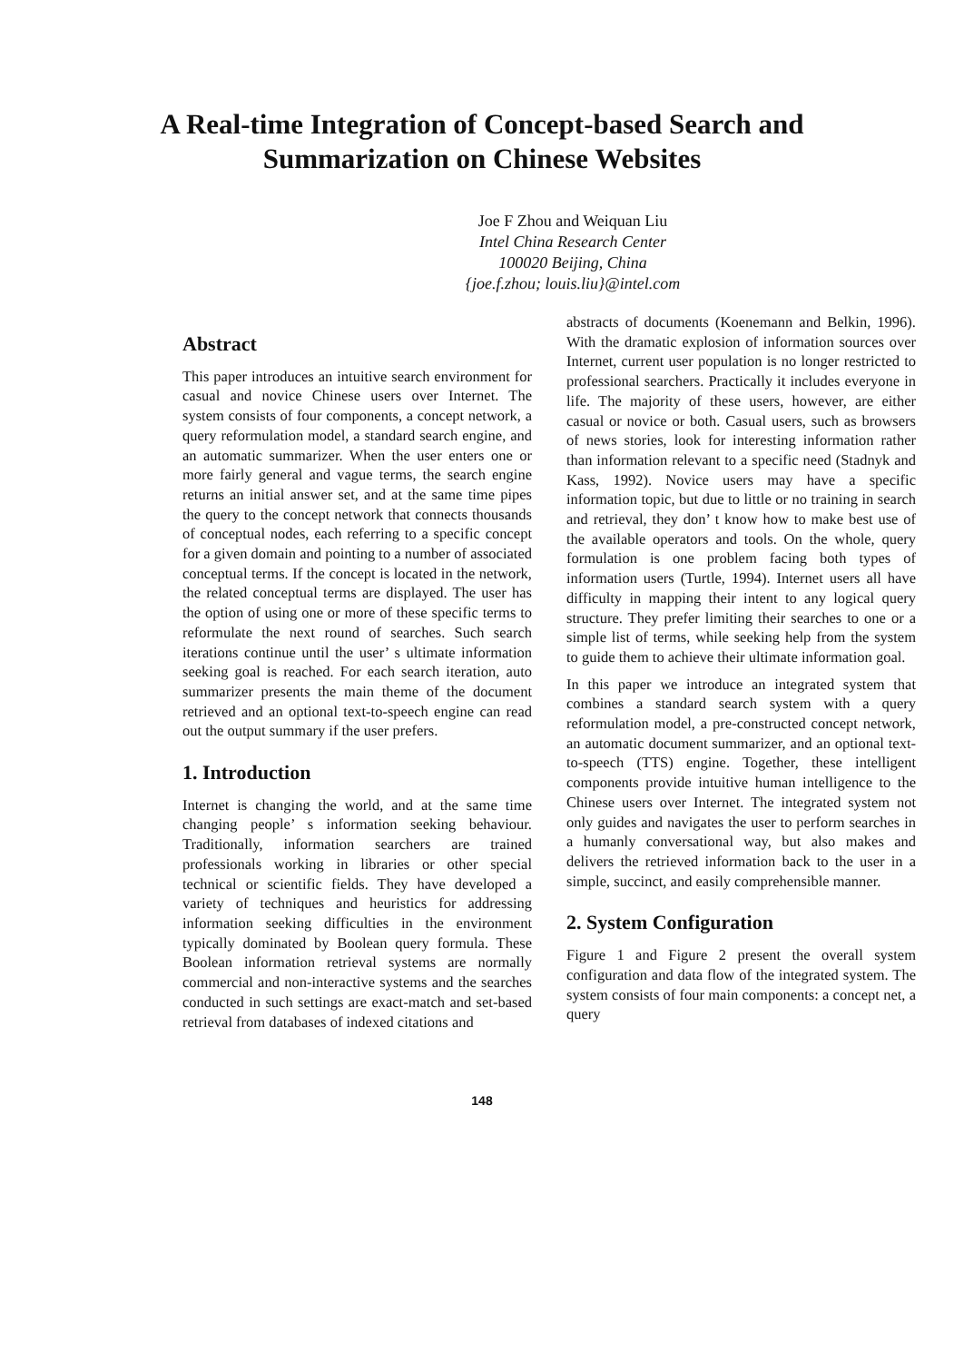A Real-time Integration of Concept-based Search and
Summarization on Chinese Websites
Joe F Zhou and Weiquan Liu
Intel China Research Center
100020 Beijing, China
{joe.f.zhou; louis.liu}@intel.com
Abstract
This paper introduces an intuitive search environment for casual and novice Chinese users over Internet. The system consists of four components, a concept network, a query reformulation model, a standard search engine, and an automatic summarizer. When the user enters one or more fairly general and vague terms, the search engine returns an initial answer set, and at the same time pipes the query to the concept network that connects thousands of conceptual nodes, each referring to a specific concept for a given domain and pointing to a number of associated conceptual terms. If the concept is located in the network, the related conceptual terms are displayed. The user has the option of using one or more of these specific terms to reformulate the next round of searches. Such search iterations continue until the user’ s ultimate information seeking goal is reached. For each search iteration, auto summarizer presents the main theme of the document retrieved and an optional text-to-speech engine can read out the output summary if the user prefers.
1. Introduction
Internet is changing the world, and at the same time changing people’ s information seeking behaviour. Traditionally, information searchers are trained professionals working in libraries or other special technical or scientific fields. They have developed a variety of techniques and heuristics for addressing information seeking difficulties in the environment typically dominated by Boolean query formula. These Boolean information retrieval systems are normally commercial and non-interactive systems and the searches conducted in such settings are exact-match and set-based retrieval from databases of indexed citations and
abstracts of documents (Koenemann and Belkin, 1996). With the dramatic explosion of information sources over Internet, current user population is no longer restricted to professional searchers. Practically it includes everyone in life. The majority of these users, however, are either casual or novice or both. Casual users, such as browsers of news stories, look for interesting information rather than information relevant to a specific need (Stadnyk and Kass, 1992). Novice users may have a specific information topic, but due to little or no training in search and retrieval, they don’ t know how to make best use of the available operators and tools. On the whole, query formulation is one problem facing both types of information users (Turtle, 1994). Internet users all have difficulty in mapping their intent to any logical query structure. They prefer limiting their searches to one or a simple list of terms, while seeking help from the system to guide them to achieve their ultimate information goal.
In this paper we introduce an integrated system that combines a standard search system with a query reformulation model, a pre-constructed concept network, an automatic document summarizer, and an optional text-to-speech (TTS) engine. Together, these intelligent components provide intuitive human intelligence to the Chinese users over Internet. The integrated system not only guides and navigates the user to perform searches in a humanly conversational way, but also makes and delivers the retrieved information back to the user in a simple, succinct, and easily comprehensible manner.
2. System Configuration
Figure 1 and Figure 2 present the overall system configuration and data flow of the integrated system. The system consists of four main components: a concept net, a query
148